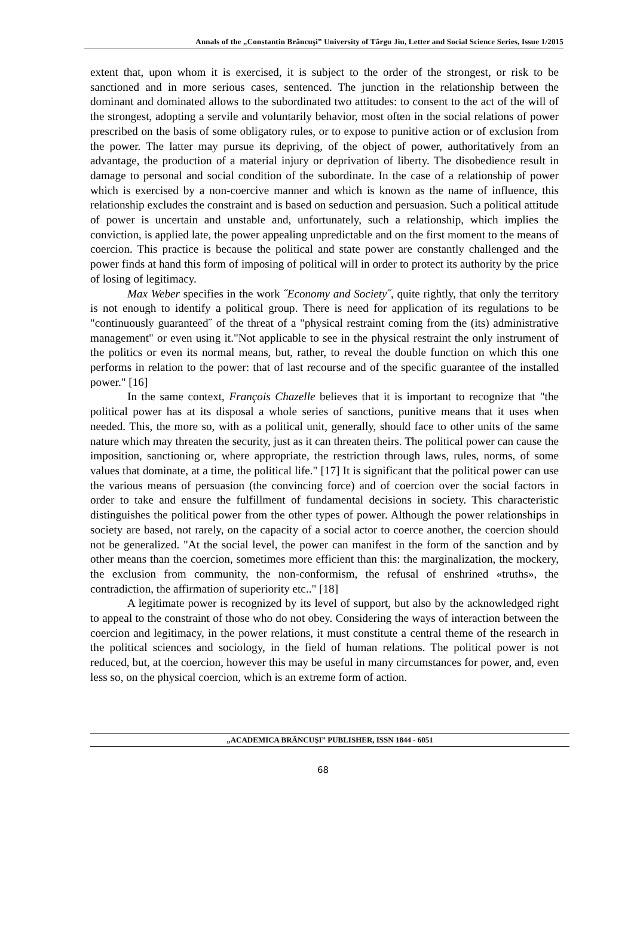Annals of the „Constantin Brâncuşi” University of Târgu Jiu, Letter and Social Science Series, Issue 1/2015
extent that, upon whom it is exercised, it is subject to the order of the strongest, or risk to be sanctioned and in more serious cases, sentenced. The junction in the relationship between the dominant and dominated allows to the subordinated two attitudes: to consent to the act of the will of the strongest, adopting a servile and voluntarily behavior, most often in the social relations of power prescribed on the basis of some obligatory rules, or to expose to punitive action or of exclusion from the power. The latter may pursue its depriving, of the object of power, authoritatively from an advantage, the production of a material injury or deprivation of liberty. The disobedience result in damage to personal and social condition of the subordinate. In the case of a relationship of power which is exercised by a non-coercive manner and which is known as the name of influence, this relationship excludes the constraint and is based on seduction and persuasion. Such a political attitude of power is uncertain and unstable and, unfortunately, such a relationship, which implies the conviction, is applied late, the power appealing unpredictable and on the first moment to the means of coercion. This practice is because the political and state power are constantly challenged and the power finds at hand this form of imposing of political will in order to protect its authority by the price of losing of legitimacy.
Max Weber specifies in the work ˝Economy and Society˝, quite rightly, that only the territory is not enough to identify a political group. There is need for application of its regulations to be "continuously guaranteed˝ of the threat of a "physical restraint coming from the (its) administrative management" or even using it."Not applicable to see in the physical restraint the only instrument of the politics or even its normal means, but, rather, to reveal the double function on which this one performs in relation to the power: that of last recourse and of the specific guarantee of the installed power." [16]
In the same context, François Chazelle believes that it is important to recognize that "the political power has at its disposal a whole series of sanctions, punitive means that it uses when needed. This, the more so, with as a political unit, generally, should face to other units of the same nature which may threaten the security, just as it can threaten theirs. The political power can cause the imposition, sanctioning or, where appropriate, the restriction through laws, rules, norms, of some values that dominate, at a time, the political life." [17] It is significant that the political power can use the various means of persuasion (the convincing force) and of coercion over the social factors in order to take and ensure the fulfillment of fundamental decisions in society. This characteristic distinguishes the political power from the other types of power. Although the power relationships in society are based, not rarely, on the capacity of a social actor to coerce another, the coercion should not be generalized. "At the social level, the power can manifest in the form of the sanction and by other means than the coercion, sometimes more efficient than this: the marginalization, the mockery, the exclusion from community, the non-conformism, the refusal of enshrined «truths», the contradiction, the affirmation of superiority etc.." [18]
A legitimate power is recognized by its level of support, but also by the acknowledged right to appeal to the constraint of those who do not obey. Considering the ways of interaction between the coercion and legitimacy, in the power relations, it must constitute a central theme of the research in the political sciences and sociology, in the field of human relations. The political power is not reduced, but, at the coercion, however this may be useful in many circumstances for power, and, even less so, on the physical coercion, which is an extreme form of action.
„ACADEMICA BRÂNCUŞI” PUBLISHER, ISSN 1844 - 6051
68